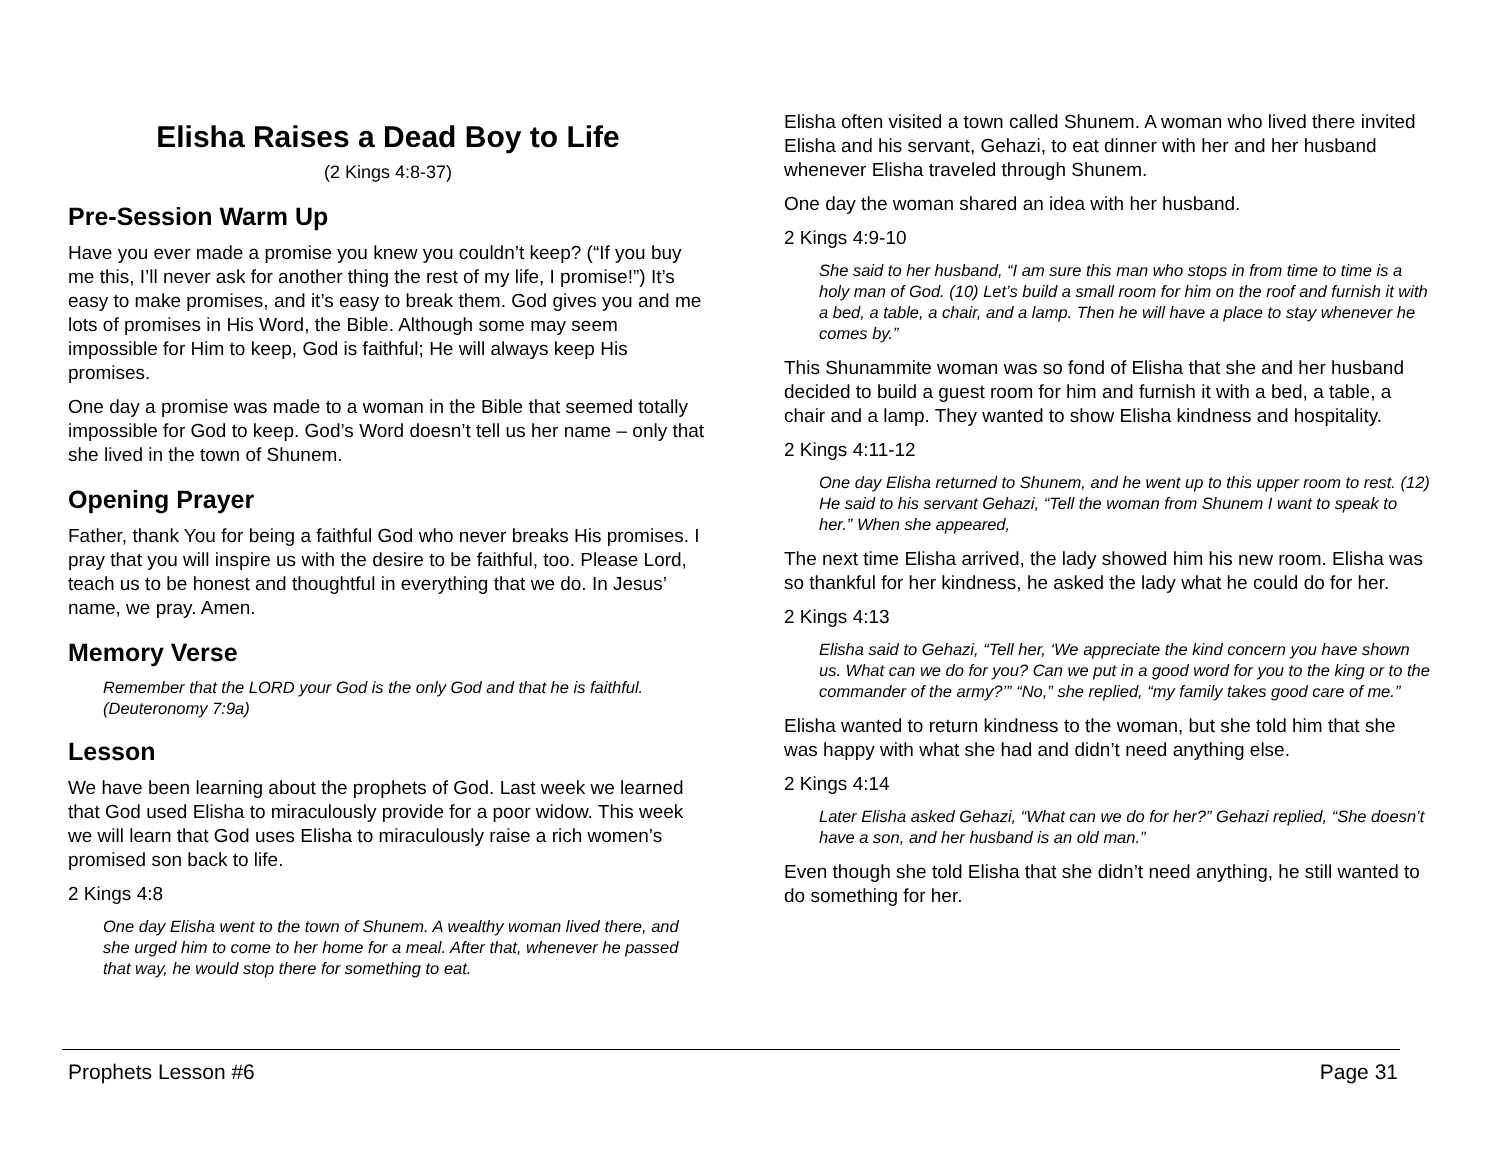Elisha Raises a Dead Boy to Life
(2 Kings 4:8-37)
Pre-Session Warm Up
Have you ever made a promise you knew you couldn’t keep? (“If you buy me this, I’ll never ask for another thing the rest of my life, I promise!”) It’s easy to make promises, and it’s easy to break them. God gives you and me lots of promises in His Word, the Bible. Although some may seem impossible for Him to keep, God is faithful; He will always keep His promises.
One day a promise was made to a woman in the Bible that seemed totally impossible for God to keep. God’s Word doesn’t tell us her name – only that she lived in the town of Shunem.
Opening Prayer
Father, thank You for being a faithful God who never breaks His promises. I pray that you will inspire us with the desire to be faithful, too. Please Lord, teach us to be honest and thoughtful in everything that we do. In Jesus’ name, we pray. Amen.
Memory Verse
Remember that the LORD your God is the only God and that he is faithful. (Deuteronomy 7:9a)
Lesson
We have been learning about the prophets of God. Last week we learned that God used Elisha to miraculously provide for a poor widow. This week we will learn that God uses Elisha to miraculously raise a rich women’s promised son back to life.
2 Kings 4:8
One day Elisha went to the town of Shunem. A wealthy woman lived there, and she urged him to come to her home for a meal. After that, whenever he passed that way, he would stop there for something to eat.
Elisha often visited a town called Shunem. A woman who lived there invited Elisha and his servant, Gehazi, to eat dinner with her and her husband whenever Elisha traveled through Shunem.
One day the woman shared an idea with her husband.
2 Kings 4:9-10
She said to her husband, “I am sure this man who stops in from time to time is a holy man of God. (10) Let’s build a small room for him on the roof and furnish it with a bed, a table, a chair, and a lamp. Then he will have a place to stay whenever he comes by.”
This Shunammite woman was so fond of Elisha that she and her husband decided to build a guest room for him and furnish it with a bed, a table, a chair and a lamp. They wanted to show Elisha kindness and hospitality.
2 Kings 4:11-12
One day Elisha returned to Shunem, and he went up to this upper room to rest. (12) He said to his servant Gehazi, “Tell the woman from Shunem I want to speak to her.” When she appeared,
The next time Elisha arrived, the lady showed him his new room. Elisha was so thankful for her kindness, he asked the lady what he could do for her.
2 Kings 4:13
Elisha said to Gehazi, “Tell her, ‘We appreciate the kind concern you have shown us. What can we do for you? Can we put in a good word for you to the king or to the commander of the army?’” “No,” she replied, “my family takes good care of me.”
Elisha wanted to return kindness to the woman, but she told him that she was happy with what she had and didn’t need anything else.
2 Kings 4:14
Later Elisha asked Gehazi, “What can we do for her?” Gehazi replied, “She doesn’t have a son, and her husband is an old man.”
Even though she told Elisha that she didn’t need anything, he still wanted to do something for her.
Prophets Lesson #6 Page 31